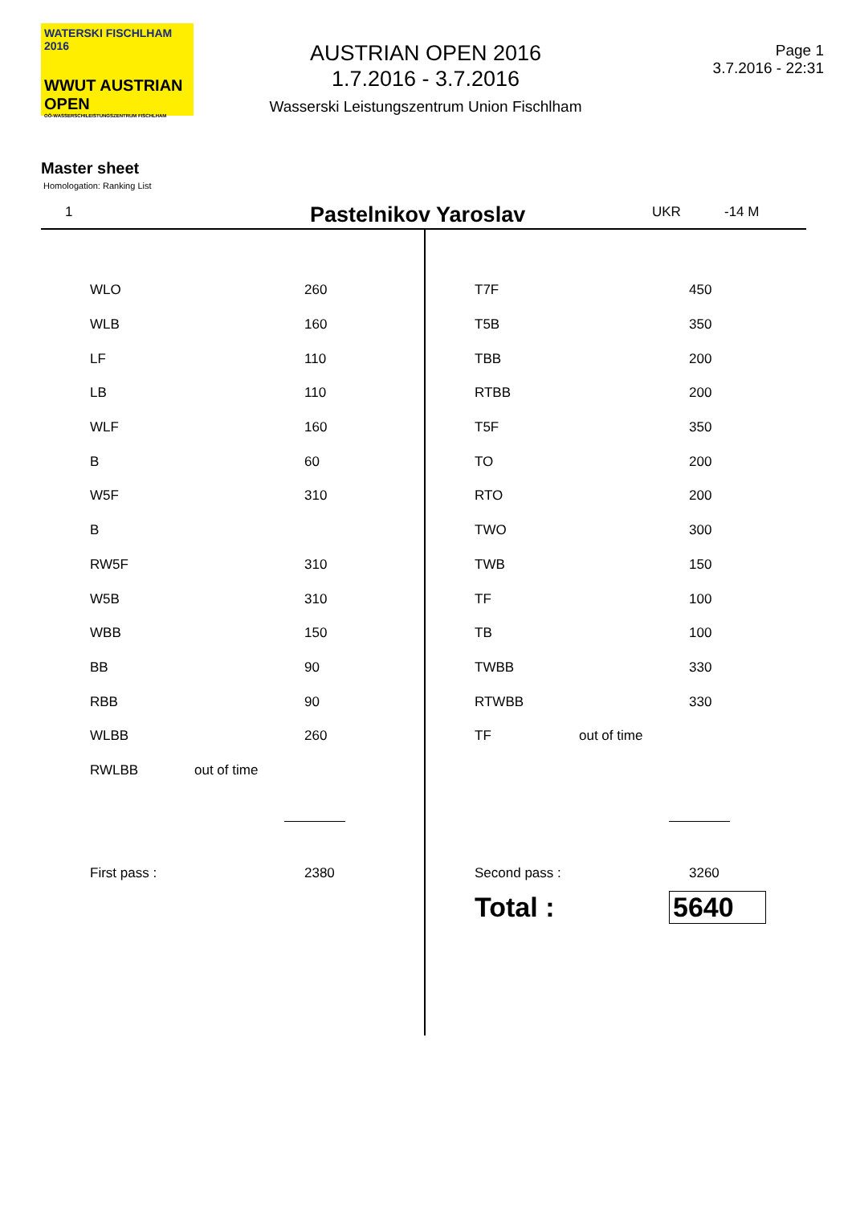WATERSKI FISCHLHAM 2016
WWUT AUSTRIAN OPEN
OÖ-WASSERSCHILEISTUNGSZENTRUM FISCHLHAM
AUSTRIAN OPEN 2016
1.7.2016 - 3.7.2016
Wasserski Leistungszentrum Union Fischlham
Page 1
3.7.2016 - 22:31
Master sheet
Homologation: Ranking List
1 Pastelnikov Yaroslav UKR -14 M
| WLO | | 260 |
| WLB | | 160 |
| LF | | 110 |
| LB | | 110 |
| WLF | | 160 |
| B | | 60 |
| W5F | | 310 |
| B | | |
| RW5F | | 310 |
| W5B | | 310 |
| WBB | | 150 |
| BB | | 90 |
| RBB | | 90 |
| WLBB | | 260 |
| RWLBB | out of time | |
| First pass : | | 2380 |
| T7F | | 450 |
| T5B | | 350 |
| TBB | | 200 |
| RTBB | | 200 |
| T5F | | 350 |
| TO | | 200 |
| RTO | | 200 |
| TWO | | 300 |
| TWB | | 150 |
| TF | | 100 |
| TB | | 100 |
| TWBB | | 330 |
| RTWBB | | 330 |
| TF | out of time | |
| Second pass : | | 3260 |
| Total : | | 5640 |